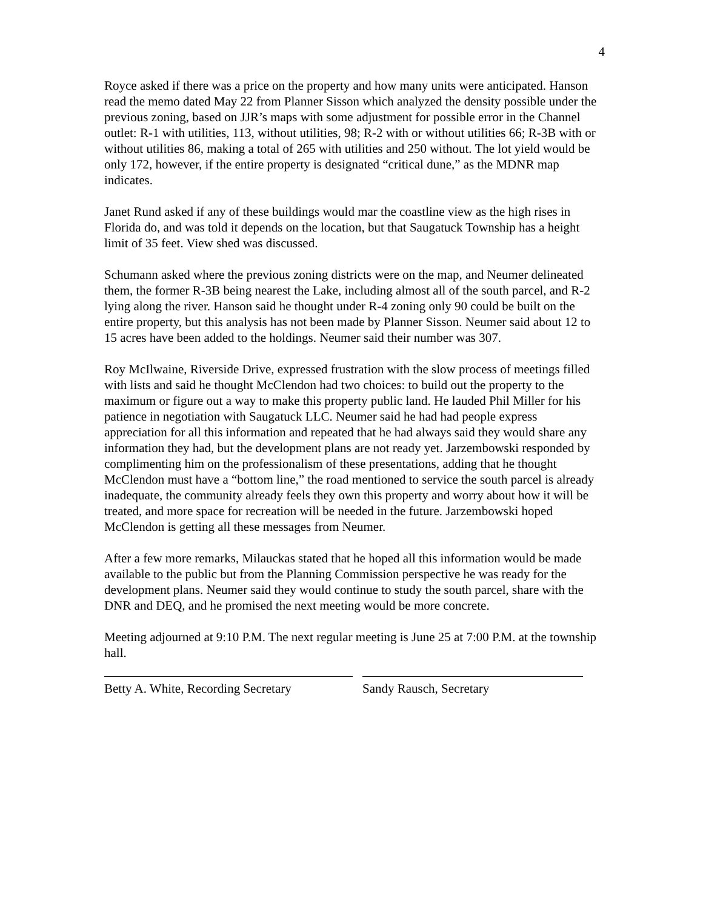4
Royce asked if there was a price on the property and how many units were anticipated. Hanson read the memo dated May 22 from Planner Sisson which analyzed the density possible under the previous zoning, based on JJR’s maps with some adjustment for possible error in the Channel outlet: R-1 with utilities, 113, without utilities, 98; R-2 with or without utilities 66; R-3B with or without utilities 86, making a total of 265 with utilities and 250 without. The lot yield would be only 172, however, if the entire property is designated “critical dune,” as the MDNR map indicates.
Janet Rund asked if any of these buildings would mar the coastline view as the high rises in Florida do, and was told it depends on the location, but that Saugatuck Township has a height limit of 35 feet. View shed was discussed.
Schumann asked where the previous zoning districts were on the map, and Neumer delineated them, the former R-3B being nearest the Lake, including almost all of the south parcel, and R-2 lying along the river. Hanson said he thought under R-4 zoning only 90 could be built on the entire property, but this analysis has not been made by Planner Sisson. Neumer said about 12 to 15 acres have been added to the holdings. Neumer said their number was 307.
Roy McIlwaine, Riverside Drive, expressed frustration with the slow process of meetings filled with lists and said he thought McClendon had two choices: to build out the property to the maximum or figure out a way to make this property public land. He lauded Phil Miller for his patience in negotiation with Saugatuck LLC. Neumer said he had had people express appreciation for all this information and repeated that he had always said they would share any information they had, but the development plans are not ready yet. Jarzembowski responded by complimenting him on the professionalism of these presentations, adding that he thought McClendon must have a “bottom line,” the road mentioned to service the south parcel is already inadequate, the community already feels they own this property and worry about how it will be treated, and more space for recreation will be needed in the future. Jarzembowski hoped McClendon is getting all these messages from Neumer.
After a few more remarks, Milauckas stated that he hoped all this information would be made available to the public but from the Planning Commission perspective he was ready for the development plans. Neumer said they would continue to study the south parcel, share with the DNR and DEQ, and he promised the next meeting would be more concrete.
Meeting adjourned at 9:10 P.M. The next regular meeting is June 25 at 7:00 P.M. at the township hall.
Betty A. White, Recording Secretary
Sandy Rausch, Secretary